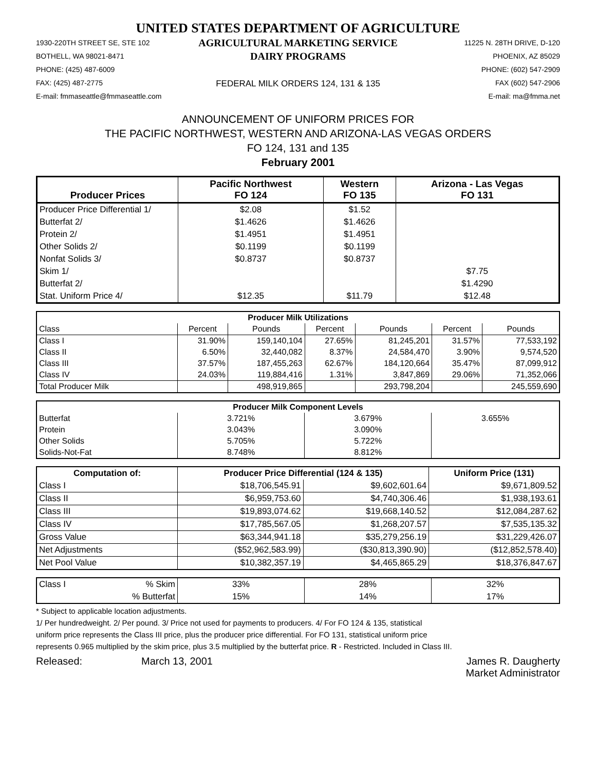UNITED STATES DEPARTMENT OF AGRICULTURE
1930-220TH STREET SE, STE 102
BOTHELL, WA 98021-8471
PHONE: (425) 487-6009
FAX: (425) 487-2775
E-mail: fmmaseattle@fmmaseattle.com
AGRICULTURAL MARKETING SERVICE
DAIRY PROGRAMS
FEDERAL MILK ORDERS 124, 131 & 135
11225 N. 28TH DRIVE, D-120
PHOENIX, AZ 85029
PHONE: (602) 547-2909
FAX (602) 547-2906
E-mail: ma@fmma.net
ANNOUNCEMENT OF UNIFORM PRICES FOR
THE PACIFIC NORTHWEST, WESTERN AND ARIZONA-LAS VEGAS ORDERS
FO 124, 131 and 135
February 2001
| Producer Prices | Pacific Northwest FO 124 | Western FO 135 | Arizona - Las Vegas FO 131 |
| --- | --- | --- | --- |
| Producer Price Differential 1/ | $2.08 | $1.52 | |
| Butterfat 2/ | $1.4626 | $1.4626 | |
| Protein 2/ | $1.4951 | $1.4951 | |
| Other Solids 2/ | $0.1199 | $0.1199 | |
| Nonfat Solids 3/ | $0.8737 | $0.8737 | |
| Skim 1/ | | | $7.75 |
| Butterfat 2/ | | | $1.4290 |
| Stat. Uniform Price 4/ | $12.35 | $11.79 | $12.48 |
| Producer Milk Utilizations | | | | | | |
| --- | --- | --- | --- | --- | --- | --- |
| Class | Percent | Pounds | Percent | Pounds | Percent | Pounds |
| Class I | 31.90% | 159,140,104 | 27.65% | 81,245,201 | 31.57% | 77,533,192 |
| Class II | 6.50% | 32,440,082 | 8.37% | 24,584,470 | 3.90% | 9,574,520 |
| Class III | 37.57% | 187,455,263 | 62.67% | 184,120,664 | 35.47% | 87,099,912 |
| Class IV | 24.03% | 119,884,416 | 1.31% | 3,847,869 | 29.06% | 71,352,066 |
| Total Producer Milk | | 498,919,865 | | 293,798,204 | | 245,559,690 |
| Producer Milk Component Levels | | | |
| --- | --- | --- | --- |
| Butterfat | 3.721% | 3.679% | 3.655% |
| Protein | 3.043% | 3.090% | |
| Other Solids | 5.705% | 5.722% | |
| Solids-Not-Fat | 8.748% | 8.812% | |
| Computation of: | Producer Price Differential (124 & 135) | | Uniform Price (131) |
| --- | --- | --- | --- |
| Class I | $18,706,545.91 | $9,602,601.64 | $9,671,809.52 |
| Class II | $6,959,753.60 | $4,740,306.46 | $1,938,193.61 |
| Class III | $19,893,074.62 | $19,668,140.52 | $12,084,287.62 |
| Class IV | $17,785,567.05 | $1,268,207.57 | $7,535,135.32 |
| Gross Value | $63,344,941.18 | $35,279,256.19 | $31,229,426.07 |
| Net Adjustments | ($52,962,583.99) | ($30,813,390.90) | ($12,852,578.40) |
| Net Pool Value | $10,382,357.19 | $4,465,865.29 | $18,376,847.67 |
| Class I % Skim | 33% | 28% | 32% |
| % Butterfat | 15% | 14% | 17% |
* Subject to applicable location adjustments.
1/ Per hundredweight. 2/ Per pound. 3/ Price not used for payments to producers. 4/ For FO 124 & 135, statistical
uniform price represents the Class III price, plus the producer price differential. For FO 131, statistical uniform price
represents 0.965 multiplied by the skim price, plus 3.5 multiplied by the butterfat price. R - Restricted. Included in Class III.
Released: March 13, 2001 James R. Daugherty
Market Administrator